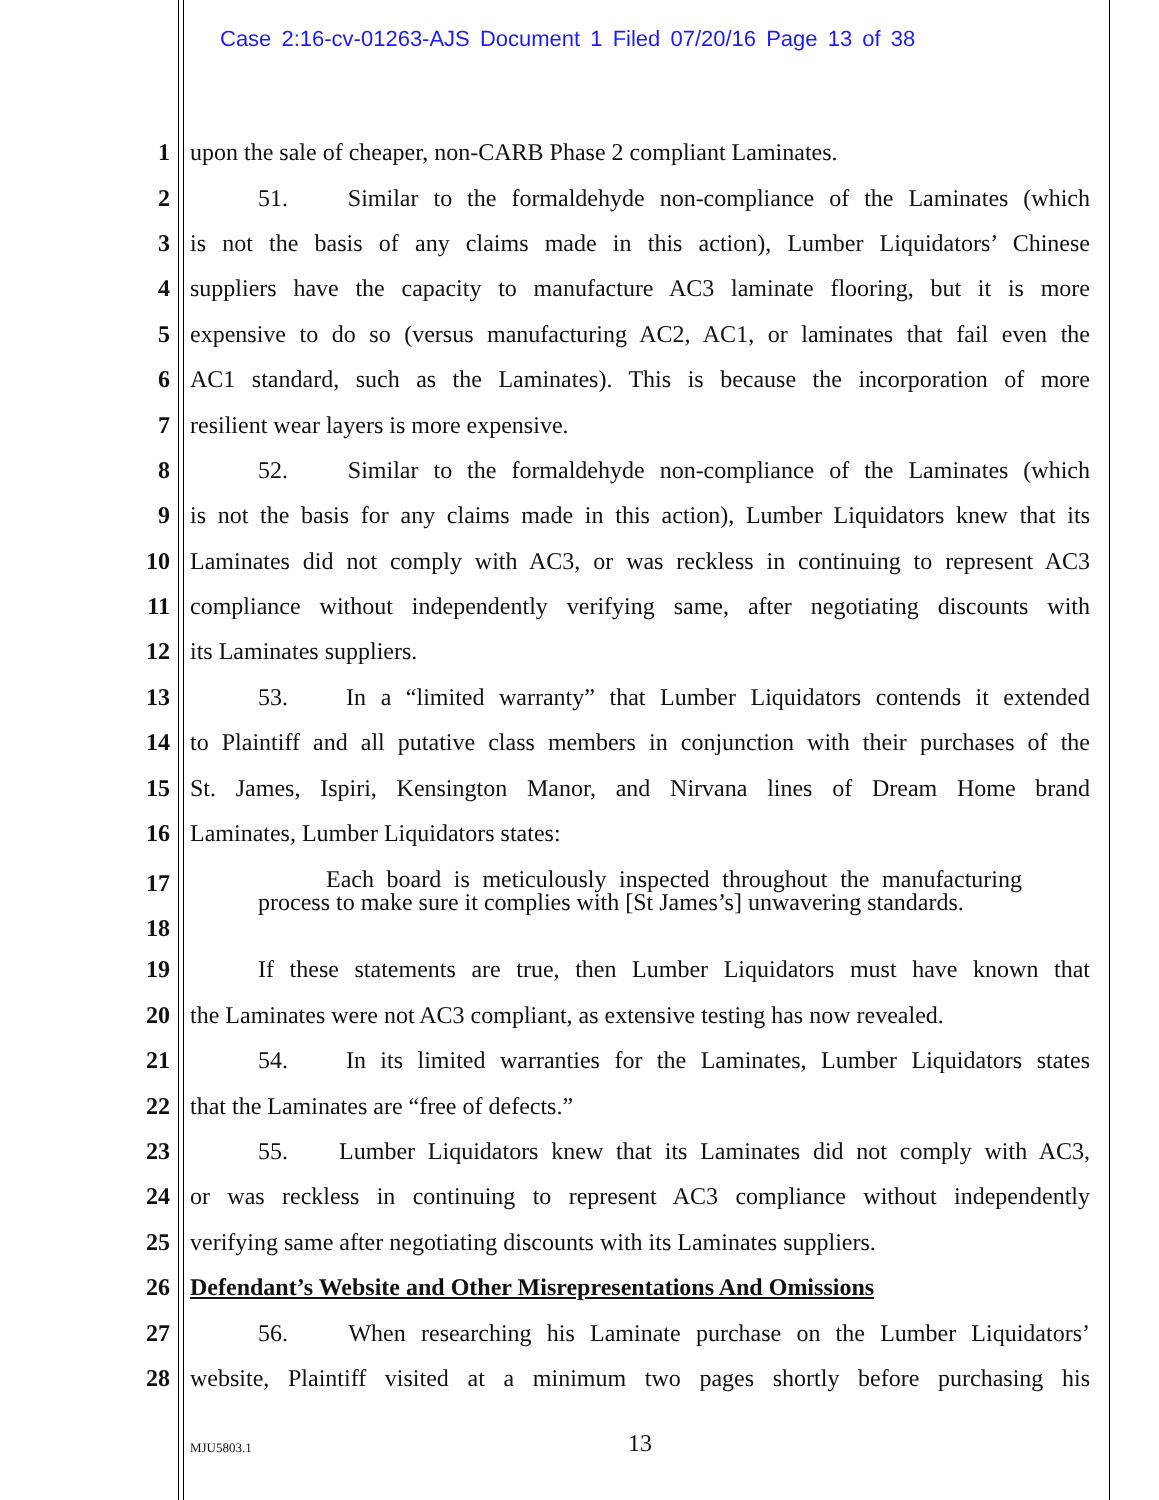Case 2:16-cv-01263-AJS Document 1 Filed 07/20/16 Page 13 of 38
1 upon the sale of cheaper, non-CARB Phase 2 compliant Laminates.
2 51. Similar to the formaldehyde non-compliance of the Laminates (which
3 is not the basis of any claims made in this action), Lumber Liquidators’ Chinese
4 suppliers have the capacity to manufacture AC3 laminate flooring, but it is more
5 expensive to do so (versus manufacturing AC2, AC1, or laminates that fail even the
6 AC1 standard, such as the Laminates). This is because the incorporation of more
7 resilient wear layers is more expensive.
8 52. Similar to the formaldehyde non-compliance of the Laminates (which
9 is not the basis for any claims made in this action), Lumber Liquidators knew that its
10 Laminates did not comply with AC3, or was reckless in continuing to represent AC3
11 compliance without independently verifying same, after negotiating discounts with
12 its Laminates suppliers.
13 53. In a “limited warranty” that Lumber Liquidators contends it extended
14 to Plaintiff and all putative class members in conjunction with their purchases of the
15 St. James, Ispiri, Kensington Manor, and Nirvana lines of Dream Home brand
16 Laminates, Lumber Liquidators states:
17
18
Each board is meticulously inspected throughout the manufacturing process to make sure it complies with [St James’s] unwavering standards.
19 If these statements are true, then Lumber Liquidators must have known that
20 the Laminates were not AC3 compliant, as extensive testing has now revealed.
21 54. In its limited warranties for the Laminates, Lumber Liquidators states
22 that the Laminates are “free of defects.”
23 55. Lumber Liquidators knew that its Laminates did not comply with AC3,
24 or was reckless in continuing to represent AC3 compliance without independently
25 verifying same after negotiating discounts with its Laminates suppliers.
26 Defendant’s Website and Other Misrepresentations And Omissions
27 56. When researching his Laminate purchase on the Lumber Liquidators’
28 website, Plaintiff visited at a minimum two pages shortly before purchasing his
MJU5803.1 13